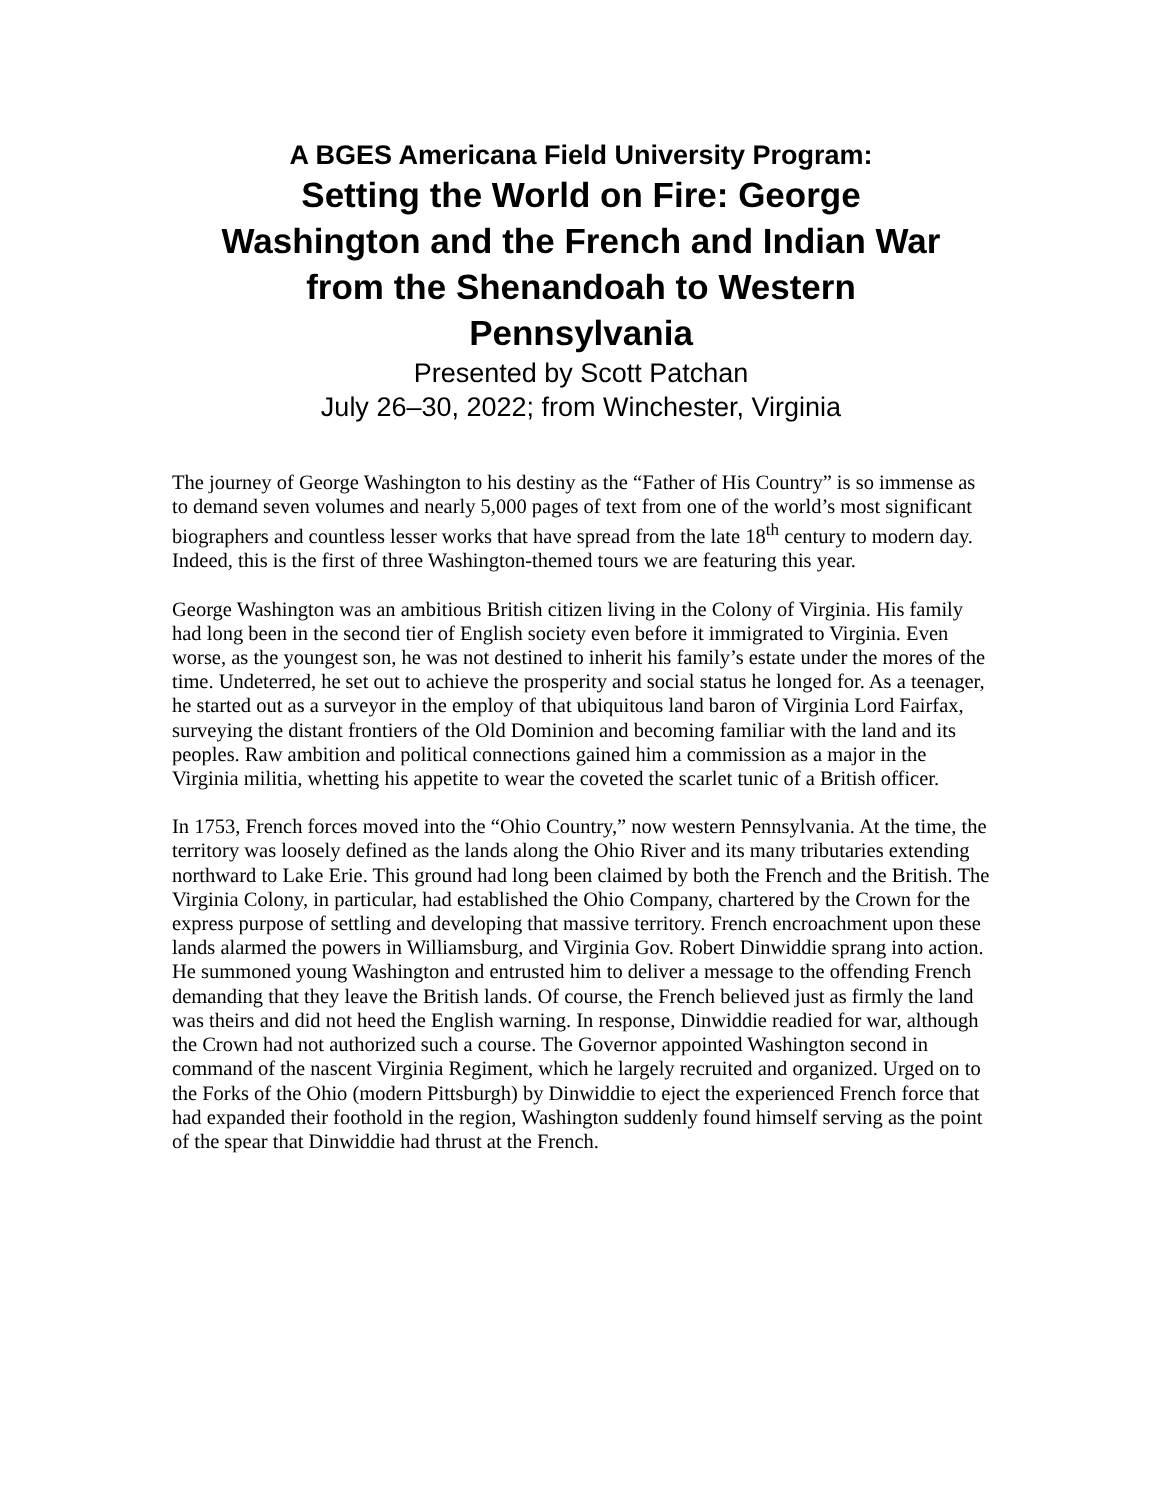A BGES Americana Field University Program:
Setting the World on Fire: George Washington and the French and Indian War from the Shenandoah to Western Pennsylvania
Presented by Scott Patchan
July 26–30, 2022; from Winchester, Virginia
The journey of George Washington to his destiny as the “Father of His Country” is so immense as to demand seven volumes and nearly 5,000 pages of text from one of the world’s most significant biographers and countless lesser works that have spread from the late 18<sup>th</sup> century to modern day. Indeed, this is the first of three Washington-themed tours we are featuring this year.
George Washington was an ambitious British citizen living in the Colony of Virginia. His family had long been in the second tier of English society even before it immigrated to Virginia. Even worse, as the youngest son, he was not destined to inherit his family’s estate under the mores of the time. Undeterred, he set out to achieve the prosperity and social status he longed for. As a teenager, he started out as a surveyor in the employ of that ubiquitous land baron of Virginia Lord Fairfax, surveying the distant frontiers of the Old Dominion and becoming familiar with the land and its peoples. Raw ambition and political connections gained him a commission as a major in the Virginia militia, whetting his appetite to wear the coveted the scarlet tunic of a British officer.
In 1753, French forces moved into the “Ohio Country,” now western Pennsylvania. At the time, the territory was loosely defined as the lands along the Ohio River and its many tributaries extending northward to Lake Erie. This ground had long been claimed by both the French and the British. The Virginia Colony, in particular, had established the Ohio Company, chartered by the Crown for the express purpose of settling and developing that massive territory. French encroachment upon these lands alarmed the powers in Williamsburg, and Virginia Gov. Robert Dinwiddie sprang into action. He summoned young Washington and entrusted him to deliver a message to the offending French demanding that they leave the British lands. Of course, the French believed just as firmly the land was theirs and did not heed the English warning. In response, Dinwiddie readied for war, although the Crown had not authorized such a course. The Governor appointed Washington second in command of the nascent Virginia Regiment, which he largely recruited and organized. Urged on to the Forks of the Ohio (modern Pittsburgh) by Dinwiddie to eject the experienced French force that had expanded their foothold in the region, Washington suddenly found himself serving as the point of the spear that Dinwiddie had thrust at the French.